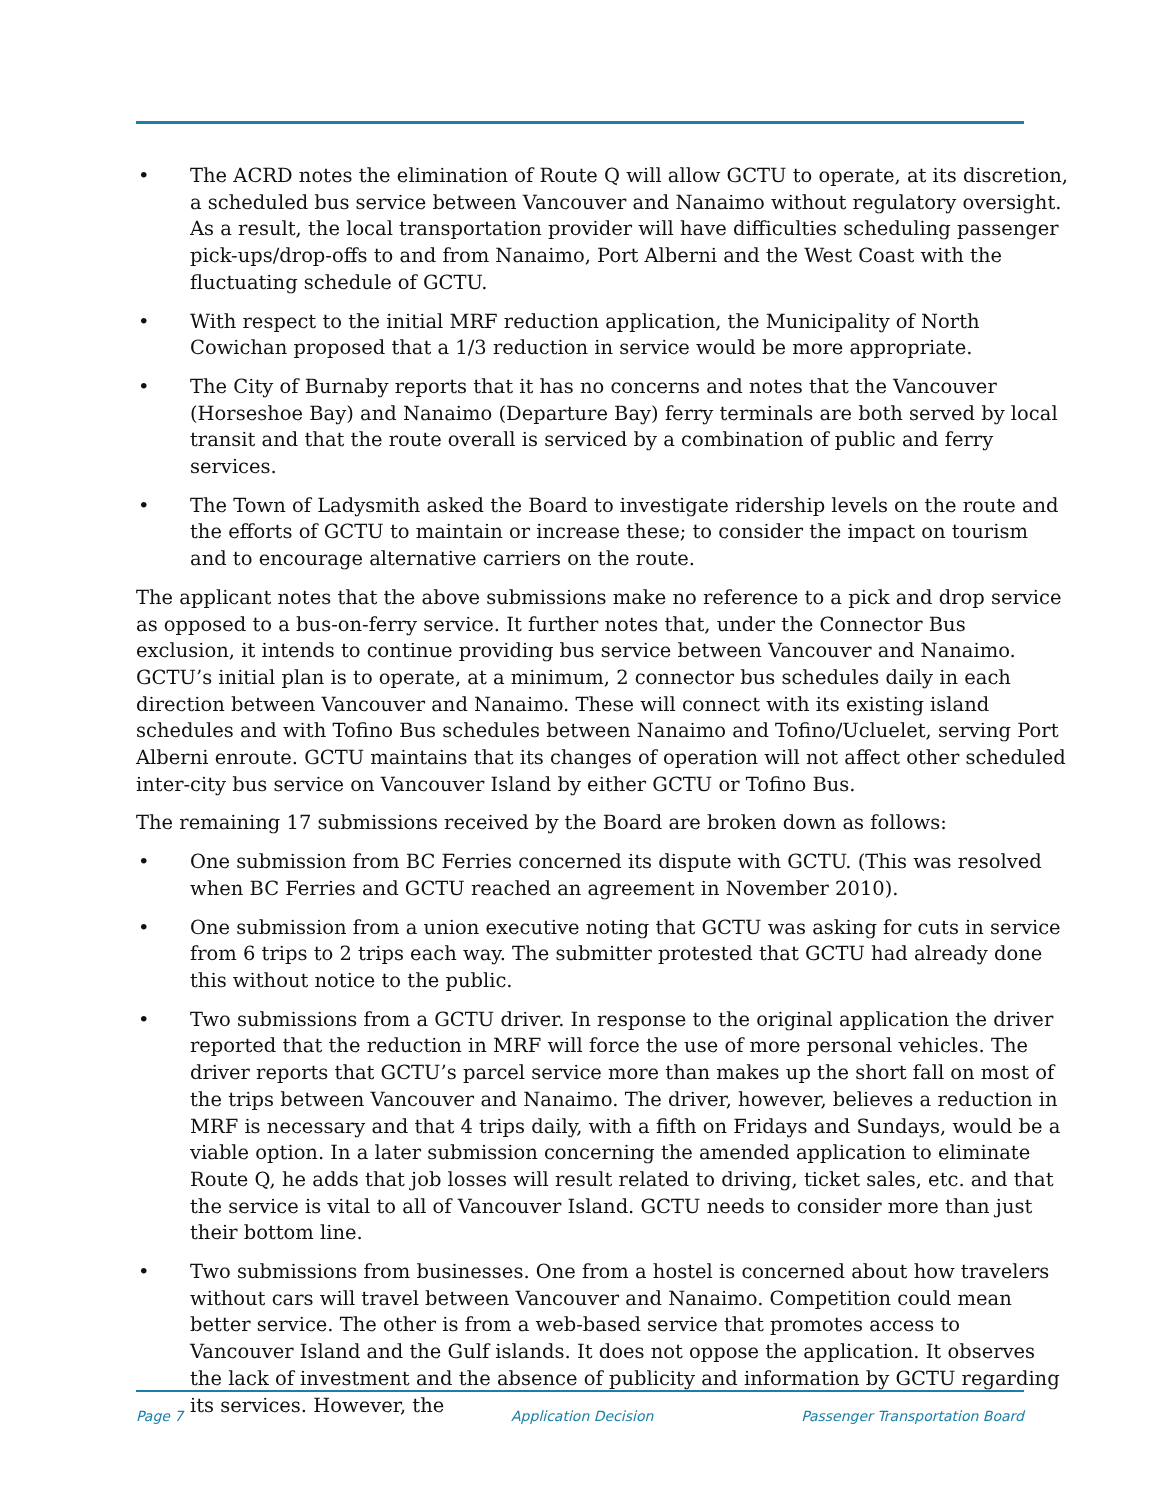• The ACRD notes the elimination of Route Q will allow GCTU to operate, at its discretion, a scheduled bus service between Vancouver and Nanaimo without regulatory oversight. As a result, the local transportation provider will have difficulties scheduling passenger pick-ups/drop-offs to and from Nanaimo, Port Alberni and the West Coast with the fluctuating schedule of GCTU.
• With respect to the initial MRF reduction application, the Municipality of North Cowichan proposed that a 1/3 reduction in service would be more appropriate.
• The City of Burnaby reports that it has no concerns and notes that the Vancouver (Horseshoe Bay) and Nanaimo (Departure Bay) ferry terminals are both served by local transit and that the route overall is serviced by a combination of public and ferry services.
• The Town of Ladysmith asked the Board to investigate ridership levels on the route and the efforts of GCTU to maintain or increase these; to consider the impact on tourism and to encourage alternative carriers on the route.
The applicant notes that the above submissions make no reference to a pick and drop service as opposed to a bus-on-ferry service. It further notes that, under the Connector Bus exclusion, it intends to continue providing bus service between Vancouver and Nanaimo. GCTU’s initial plan is to operate, at a minimum, 2 connector bus schedules daily in each direction between Vancouver and Nanaimo. These will connect with its existing island schedules and with Tofino Bus schedules between Nanaimo and Tofino/Ucluelet, serving Port Alberni enroute. GCTU maintains that its changes of operation will not affect other scheduled inter-city bus service on Vancouver Island by either GCTU or Tofino Bus.
The remaining 17 submissions received by the Board are broken down as follows:
• One submission from BC Ferries concerned its dispute with GCTU. (This was resolved when BC Ferries and GCTU reached an agreement in November 2010).
• One submission from a union executive noting that GCTU was asking for cuts in service from 6 trips to 2 trips each way. The submitter protested that GCTU had already done this without notice to the public.
• Two submissions from a GCTU driver. In response to the original application the driver reported that the reduction in MRF will force the use of more personal vehicles. The driver reports that GCTU’s parcel service more than makes up the short fall on most of the trips between Vancouver and Nanaimo. The driver, however, believes a reduction in MRF is necessary and that 4 trips daily, with a fifth on Fridays and Sundays, would be a viable option. In a later submission concerning the amended application to eliminate Route Q, he adds that job losses will result related to driving, ticket sales, etc. and that the service is vital to all of Vancouver Island. GCTU needs to consider more than just their bottom line.
• Two submissions from businesses. One from a hostel is concerned about how travelers without cars will travel between Vancouver and Nanaimo. Competition could mean better service. The other is from a web-based service that promotes access to Vancouver Island and the Gulf islands. It does not oppose the application. It observes the lack of investment and the absence of publicity and information by GCTU regarding its services. However, the
Page 7 Application Decision Passenger Transportation Board